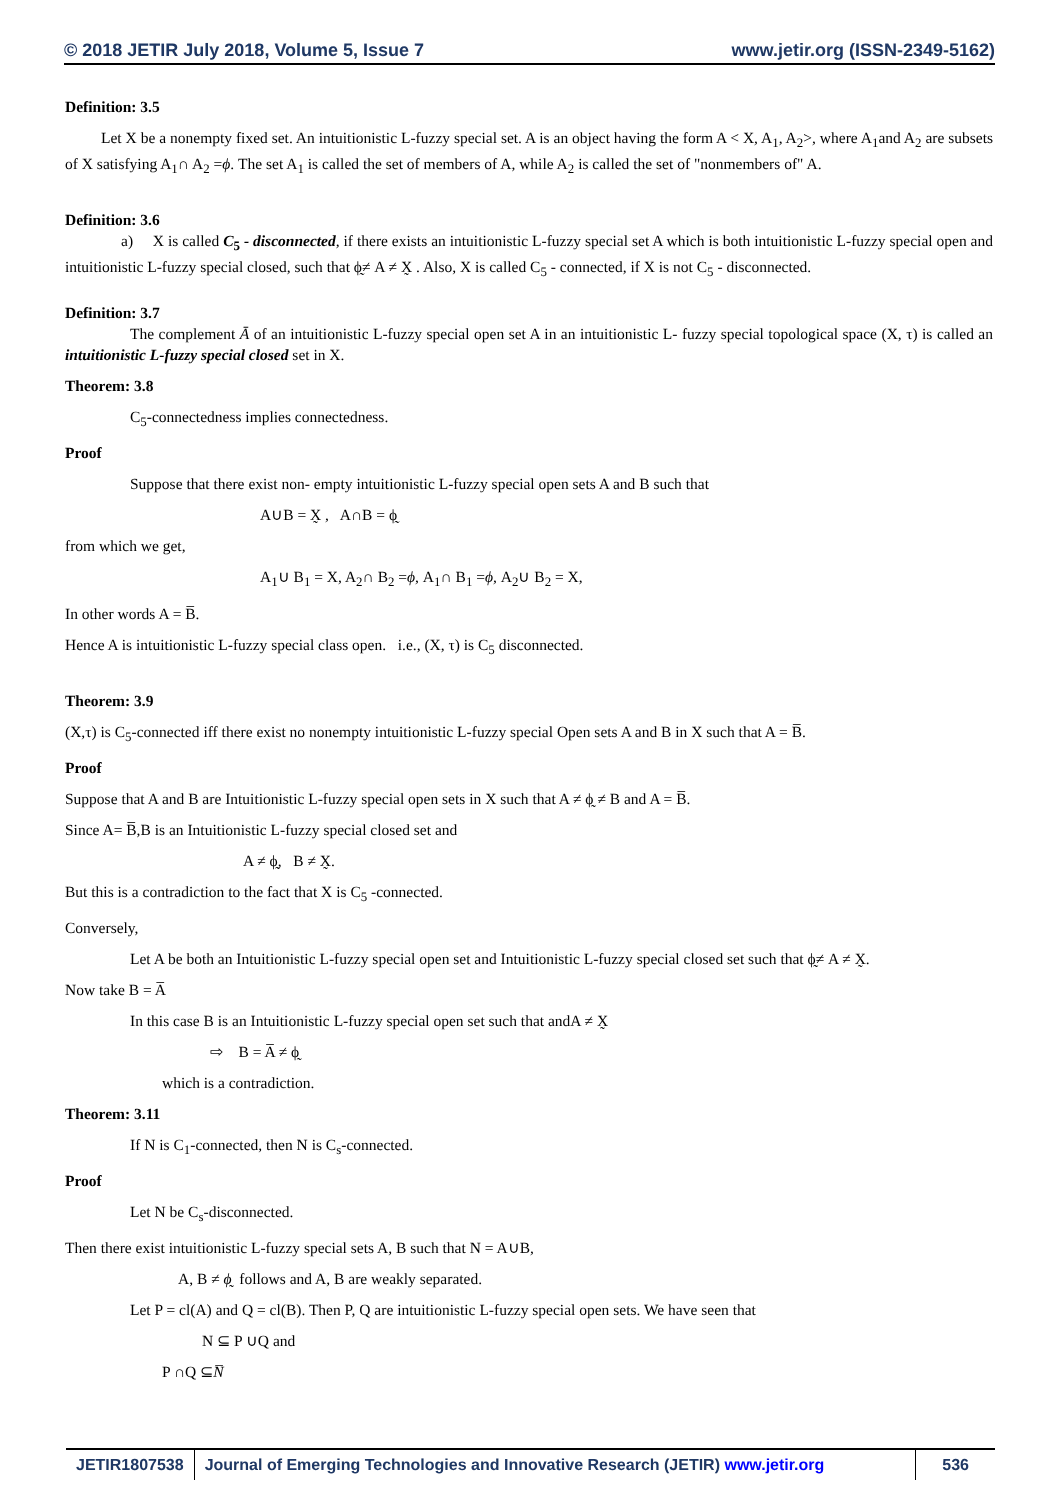© 2018 JETIR July 2018, Volume 5, Issue 7 www.jetir.org (ISSN-2349-5162)
Definition: 3.5
Let X be a nonempty fixed set. An intuitionistic L-fuzzy special set. A is an object having the form A < X, A<sub>1</sub>, A<sub>2</sub>>, where A<sub>1</sub>and A<sub>2</sub> are subsets of X satisfying A<sub>1</sub>∩ A<sub>2</sub> =ϕ. The set A<sub>1</sub> is called the set of members of A, while A<sub>2</sub> is called the set of "nonmembers of" A.
Definition: 3.6
a) X is called C<sub>5</sub> - disconnected, if there exists an intuitionistic L-fuzzy special set A which is both intuitionistic L-fuzzy special open and intuitionistic L-fuzzy special closed, such that ϕ̰≠ A ≠ X̰ . Also, X is called C<sub>5</sub> - connected, if X is not C<sub>5</sub> - disconnected.
Definition: 3.7
The complement Ā of an intuitionistic L-fuzzy special open set A in an intuitionistic L- fuzzy special topological space (X, τ) is called an intuitionistic L-fuzzy special closed set in X.
Theorem: 3.8
C<sub>5</sub>-connectedness implies connectedness.
Proof
Suppose that there exist non- empty intuitionistic L-fuzzy special open sets A and B such that
A∪B = X̰ , A∩B = ϕ̰
from which we get,
A<sub>1</sub>∪ B<sub>1</sub> = X, A<sub>2</sub>∩ B<sub>2</sub> =ϕ, A<sub>1</sub>∩ B<sub>1</sub> =ϕ, A<sub>2</sub>∪ B<sub>2</sub> = X,
In other words A = B̅.
Hence A is intuitionistic L-fuzzy special class open. i.e., (X, τ) is C<sub>5</sub> disconnected.
Theorem: 3.9
(X,τ) is C<sub>5</sub>-connected iff there exist no nonempty intuitionistic L-fuzzy special Open sets A and B in X such that A = B̅.
Proof
Suppose that A and B are Intuitionistic L-fuzzy special open sets in X such that A ≠ ϕ̰ ≠ B and A = B̅.
Since A= B̅,B is an Intuitionistic L-fuzzy special closed set and
A ≠ ϕ̰, B ≠ X̰.
But this is a contradiction to the fact that X is C<sub>5</sub> -connected.
Conversely,
Let A be both an Intuitionistic L-fuzzy special open set and Intuitionistic L-fuzzy special closed set such that ϕ̰≠ A ≠ X̰.
Now take B = A̅
In this case B is an Intuitionistic L-fuzzy special open set such that andA ≠ X̰
⇨ B = A̅ ≠ ϕ̰
which is a contradiction.
Theorem: 3.11
If N is C<sub>1</sub>-connected, then N is C<sub>s</sub>-connected.
Proof
Let N be C<sub>s</sub>-disconnected.
Then there exist intuitionistic L-fuzzy special sets A, B such that N = A∪B,
A, B ≠ ϕ̰ follows and A, B are weakly separated.
Let P = cl(A) and Q = cl(B). Then P, Q are intuitionistic L-fuzzy special open sets. We have seen that
N ⊆ P ∪Q and
P ∩Q ⊆N̅
JETIR1807538 Journal of Emerging Technologies and Innovative Research (JETIR) www.jetir.org
536